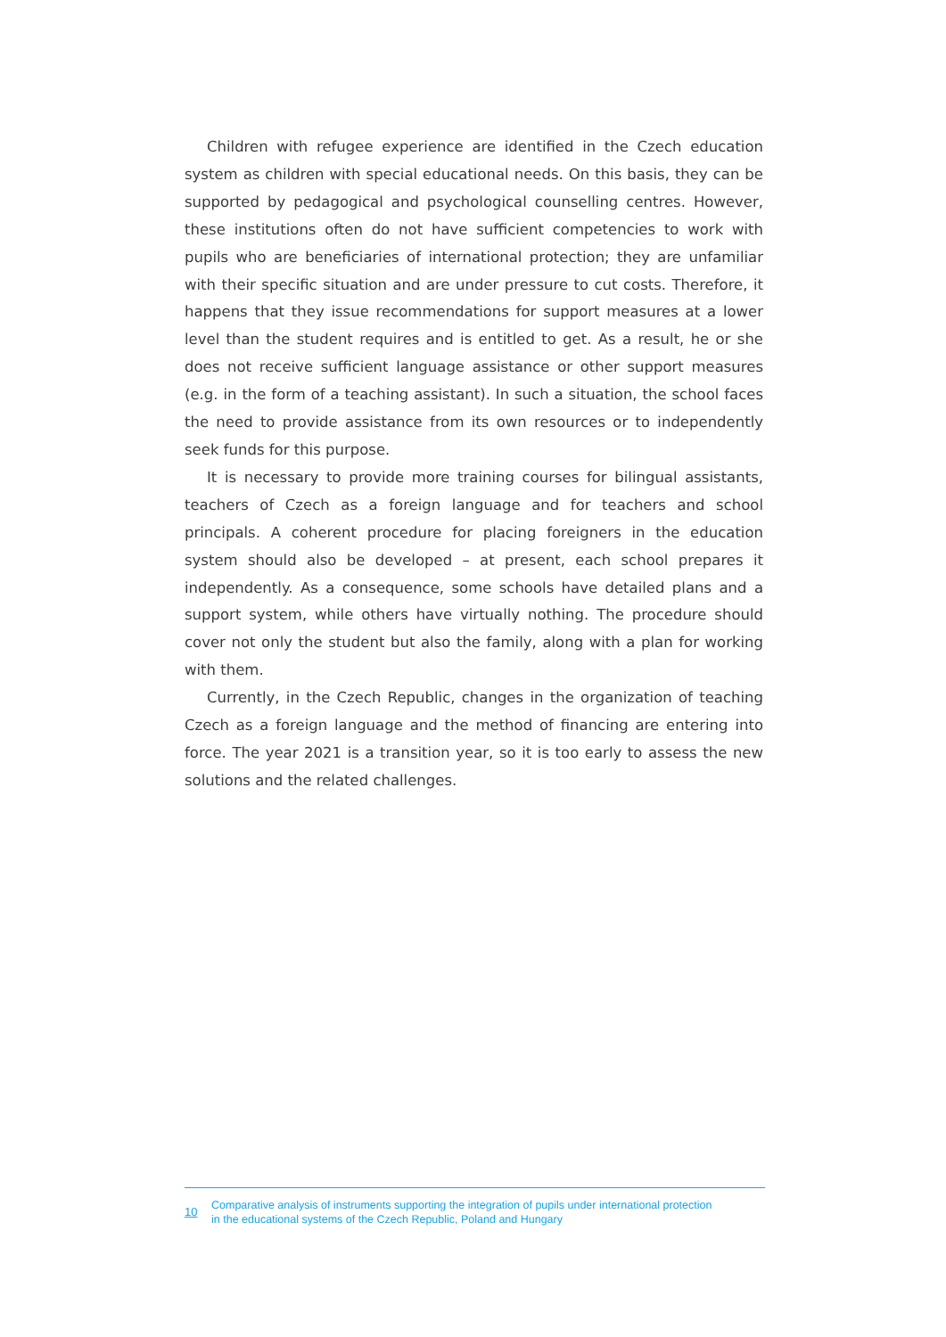Children with refugee experience are identified in the Czech education system as children with special educational needs. On this basis, they can be supported by pedagogical and psychological counselling centres. However, these institutions often do not have sufficient competencies to work with pupils who are beneficiaries of international protection; they are unfamiliar with their specific situation and are under pressure to cut costs. Therefore, it happens that they issue recommendations for support measures at a lower level than the student requires and is entitled to get. As a result, he or she does not receive sufficient language assistance or other support measures (e.g. in the form of a teaching assistant). In such a situation, the school faces the need to provide assistance from its own resources or to independently seek funds for this purpose.
It is necessary to provide more training courses for bilingual assistants, teachers of Czech as a foreign language and for teachers and school principals. A coherent procedure for placing foreigners in the education system should also be developed – at present, each school prepares it independently. As a consequence, some schools have detailed plans and a support system, while others have virtually nothing. The procedure should cover not only the student but also the family, along with a plan for working with them.
Currently, in the Czech Republic, changes in the organization of teaching Czech as a foreign language and the method of financing are entering into force. The year 2021 is a transition year, so it is too early to assess the new solutions and the related challenges.
10
Comparative analysis of instruments supporting the integration of pupils under international protection
in the educational systems of the Czech Republic, Poland and Hungary